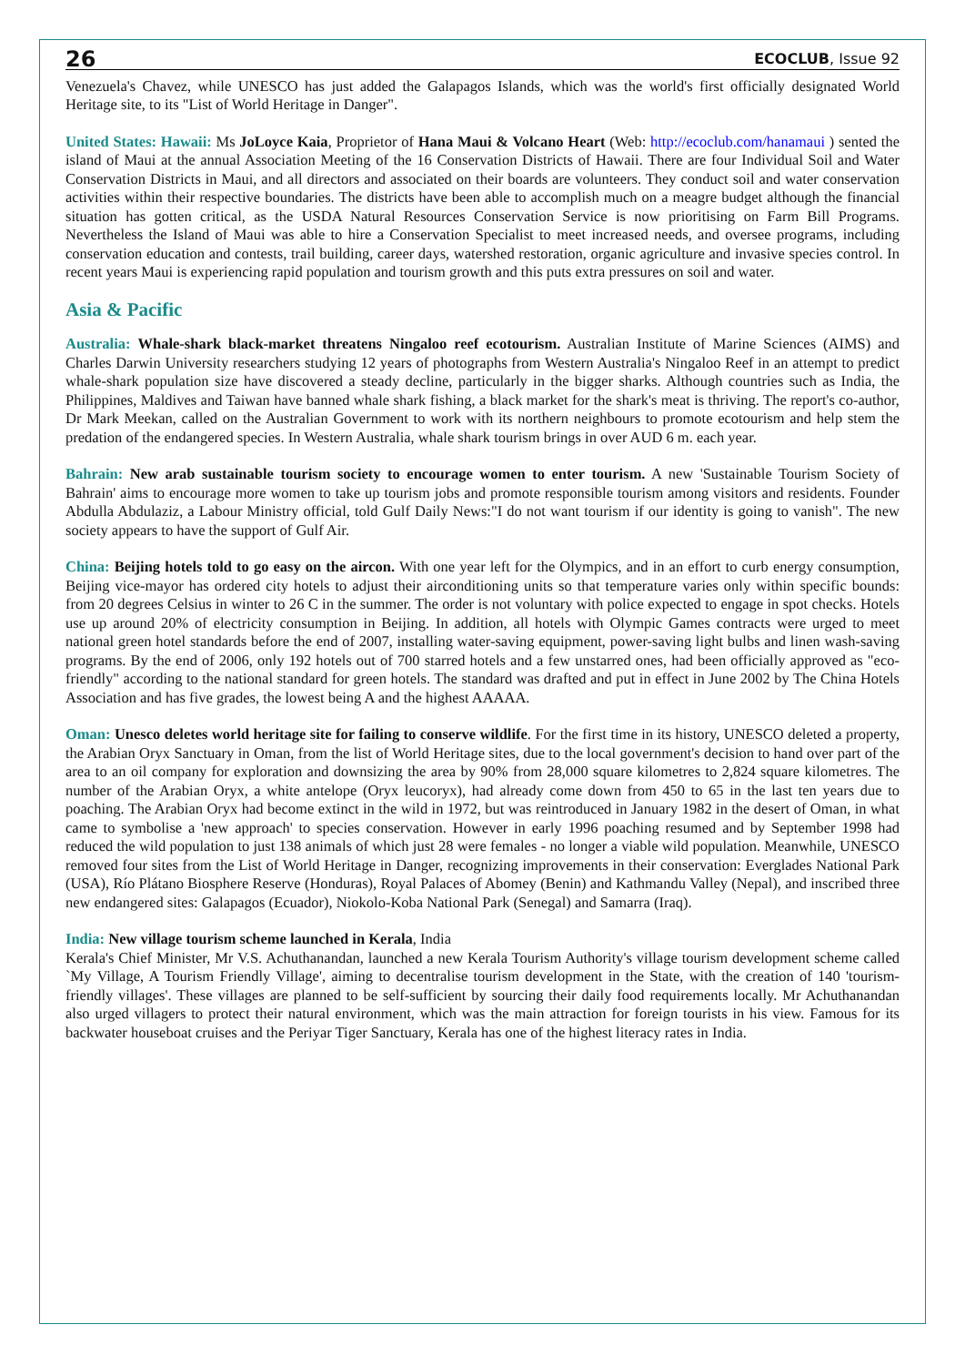26 ECOCLUB, Issue 92
Venezuela's Chavez, while UNESCO has just added the Galapagos Islands, which was the world's first officially designated World Heritage site, to its "List of World Heritage in Danger".
United States: Hawaii: Ms JoLoyce Kaia, Proprietor of Hana Maui & Volcano Heart (Web: http://ecoclub.com/hanamaui ) sented the island of Maui at the annual Association Meeting of the 16 Conservation Districts of Hawaii. There are four Individual Soil and Water Conservation Districts in Maui, and all directors and associated on their boards are volunteers. They conduct soil and water conservation activities within their respective boundaries. The districts have been able to accomplish much on a meagre budget although the financial situation has gotten critical, as the USDA Natural Resources Conservation Service is now prioritising on Farm Bill Programs. Nevertheless the Island of Maui was able to hire a Conservation Specialist to meet increased needs, and oversee programs, including conservation education and contests, trail building, career days, watershed restoration, organic agriculture and invasive species control. In recent years Maui is experiencing rapid population and tourism growth and this puts extra pressures on soil and water.
Asia & Pacific
Australia: Whale-shark black-market threatens Ningaloo reef ecotourism. Australian Institute of Marine Sciences (AIMS) and Charles Darwin University researchers studying 12 years of photographs from Western Australia's Ningaloo Reef in an attempt to predict whale-shark population size have discovered a steady decline, particularly in the bigger sharks. Although countries such as India, the Philippines, Maldives and Taiwan have banned whale shark fishing, a black market for the shark's meat is thriving. The report's co-author, Dr Mark Meekan, called on the Australian Government to work with its northern neighbours to promote ecotourism and help stem the predation of the endangered species. In Western Australia, whale shark tourism brings in over AUD 6 m. each year.
Bahrain: New arab sustainable tourism society to encourage women to enter tourism. A new 'Sustainable Tourism Society of Bahrain' aims to encourage more women to take up tourism jobs and promote responsible tourism among visitors and residents. Founder Abdulla Abdulaziz, a Labour Ministry official, told Gulf Daily News:"I do not want tourism if our identity is going to vanish". The new society appears to have the support of Gulf Air.
China: Beijing hotels told to go easy on the aircon. With one year left for the Olympics, and in an effort to curb energy consumption, Beijing vice-mayor has ordered city hotels to adjust their airconditioning units so that temperature varies only within specific bounds: from 20 degrees Celsius in winter to 26 C in the summer. The order is not voluntary with police expected to engage in spot checks. Hotels use up around 20% of electricity consumption in Beijing. In addition, all hotels with Olympic Games contracts were urged to meet national green hotel standards before the end of 2007, installing water-saving equipment, power-saving light bulbs and linen wash-saving programs. By the end of 2006, only 192 hotels out of 700 starred hotels and a few unstarred ones, had been officially approved as "eco-friendly" according to the national standard for green hotels. The standard was drafted and put in effect in June 2002 by The China Hotels Association and has five grades, the lowest being A and the highest AAAAA.
Oman: Unesco deletes world heritage site for failing to conserve wildlife. For the first time in its history, UNESCO deleted a property, the Arabian Oryx Sanctuary in Oman, from the list of World Heritage sites, due to the local government's decision to hand over part of the area to an oil company for exploration and downsizing the area by 90% from 28,000 square kilometres to 2,824 square kilometres. The number of the Arabian Oryx, a white antelope (Oryx leucoryx), had already come down from 450 to 65 in the last ten years due to poaching. The Arabian Oryx had become extinct in the wild in 1972, but was reintroduced in January 1982 in the desert of Oman, in what came to symbolise a 'new approach' to species conservation. However in early 1996 poaching resumed and by September 1998 had reduced the wild population to just 138 animals of which just 28 were females - no longer a viable wild population. Meanwhile, UNESCO removed four sites from the List of World Heritage in Danger, recognizing improvements in their conservation: Everglades National Park (USA), Río Plátano Biosphere Reserve (Honduras), Royal Palaces of Abomey (Benin) and Kathmandu Valley (Nepal), and inscribed three new endangered sites: Galapagos (Ecuador), Niokolo-Koba National Park (Senegal) and Samarra (Iraq).
India: New village tourism scheme launched in Kerala, India
Kerala's Chief Minister, Mr V.S. Achuthanandan, launched a new Kerala Tourism Authority's village tourism development scheme called `My Village, A Tourism Friendly Village', aiming to decentralise tourism development in the State, with the creation of 140 'tourism-friendly villages'. These villages are planned to be self-sufficient by sourcing their daily food requirements locally. Mr Achuthanandan also urged villagers to protect their natural environment, which was the main attraction for foreign tourists in his view. Famous for its backwater houseboat cruises and the Periyar Tiger Sanctuary, Kerala has one of the highest literacy rates in India.